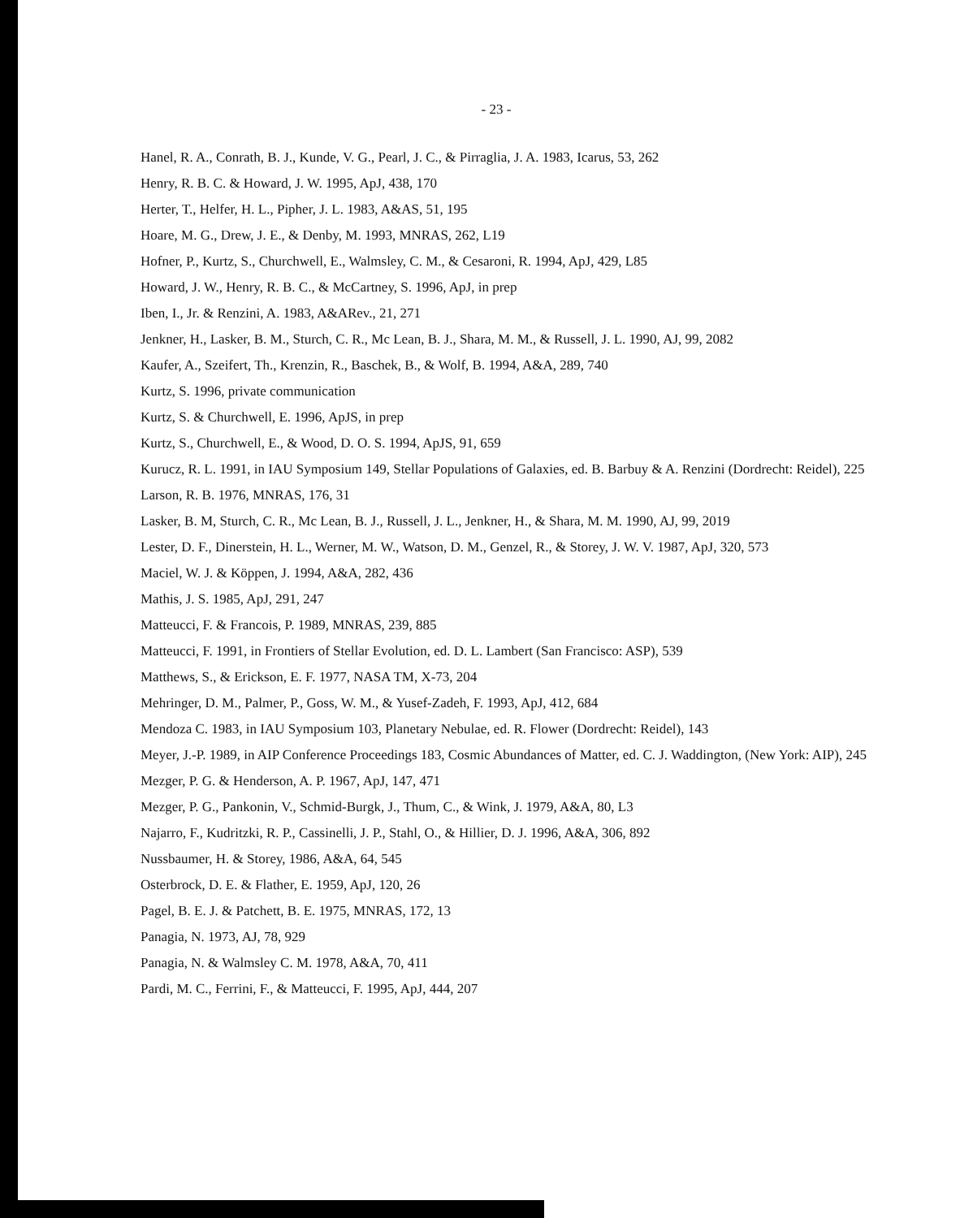- 23 -
Hanel, R. A., Conrath, B. J., Kunde, V. G., Pearl, J. C., & Pirraglia, J. A. 1983, Icarus, 53, 262
Henry, R. B. C. & Howard, J. W. 1995, ApJ, 438, 170
Herter, T., Helfer, H. L., Pipher, J. L. 1983, A&AS, 51, 195
Hoare, M. G., Drew, J. E., & Denby, M. 1993, MNRAS, 262, L19
Hofner, P., Kurtz, S., Churchwell, E., Walmsley, C. M., & Cesaroni, R. 1994, ApJ, 429, L85
Howard, J. W., Henry, R. B. C., & McCartney, S. 1996, ApJ, in prep
Iben, I., Jr. & Renzini, A. 1983, A&ARev., 21, 271
Jenkner, H., Lasker, B. M., Sturch, C. R., Mc Lean, B. J., Shara, M. M., & Russell, J. L. 1990, AJ, 99, 2082
Kaufer, A., Szeifert, Th., Krenzin, R., Baschek, B., & Wolf, B. 1994, A&A, 289, 740
Kurtz, S. 1996, private communication
Kurtz, S. & Churchwell, E. 1996, ApJS, in prep
Kurtz, S., Churchwell, E., & Wood, D. O. S. 1994, ApJS, 91, 659
Kurucz, R. L. 1991, in IAU Symposium 149, Stellar Populations of Galaxies, ed. B. Barbuy & A. Renzini (Dordrecht: Reidel), 225
Larson, R. B. 1976, MNRAS, 176, 31
Lasker, B. M, Sturch, C. R., Mc Lean, B. J., Russell, J. L., Jenkner, H., & Shara, M. M. 1990, AJ, 99, 2019
Lester, D. F., Dinerstein, H. L., Werner, M. W., Watson, D. M., Genzel, R., & Storey, J. W. V. 1987, ApJ, 320, 573
Maciel, W. J. & Köppen, J. 1994, A&A, 282, 436
Mathis, J. S. 1985, ApJ, 291, 247
Matteucci, F. & Francois, P. 1989, MNRAS, 239, 885
Matteucci, F. 1991, in Frontiers of Stellar Evolution, ed. D. L. Lambert (San Francisco: ASP), 539
Matthews, S., & Erickson, E. F. 1977, NASA TM, X-73, 204
Mehringer, D. M., Palmer, P., Goss, W. M., & Yusef-Zadeh, F. 1993, ApJ, 412, 684
Mendoza C. 1983, in IAU Symposium 103, Planetary Nebulae, ed. R. Flower (Dordrecht: Reidel), 143
Meyer, J.-P. 1989, in AIP Conference Proceedings 183, Cosmic Abundances of Matter, ed. C. J. Waddington, (New York: AIP), 245
Mezger, P. G. & Henderson, A. P. 1967, ApJ, 147, 471
Mezger, P. G., Pankonin, V., Schmid-Burgk, J., Thum, C., & Wink, J. 1979, A&A, 80, L3
Najarro, F., Kudritzki, R. P., Cassinelli, J. P., Stahl, O., & Hillier, D. J. 1996, A&A, 306, 892
Nussbaumer, H. & Storey, 1986, A&A, 64, 545
Osterbrock, D. E. & Flather, E. 1959, ApJ, 120, 26
Pagel, B. E. J. & Patchett, B. E. 1975, MNRAS, 172, 13
Panagia, N. 1973, AJ, 78, 929
Panagia, N. & Walmsley C. M. 1978, A&A, 70, 411
Pardi, M. C., Ferrini, F., & Matteucci, F. 1995, ApJ, 444, 207